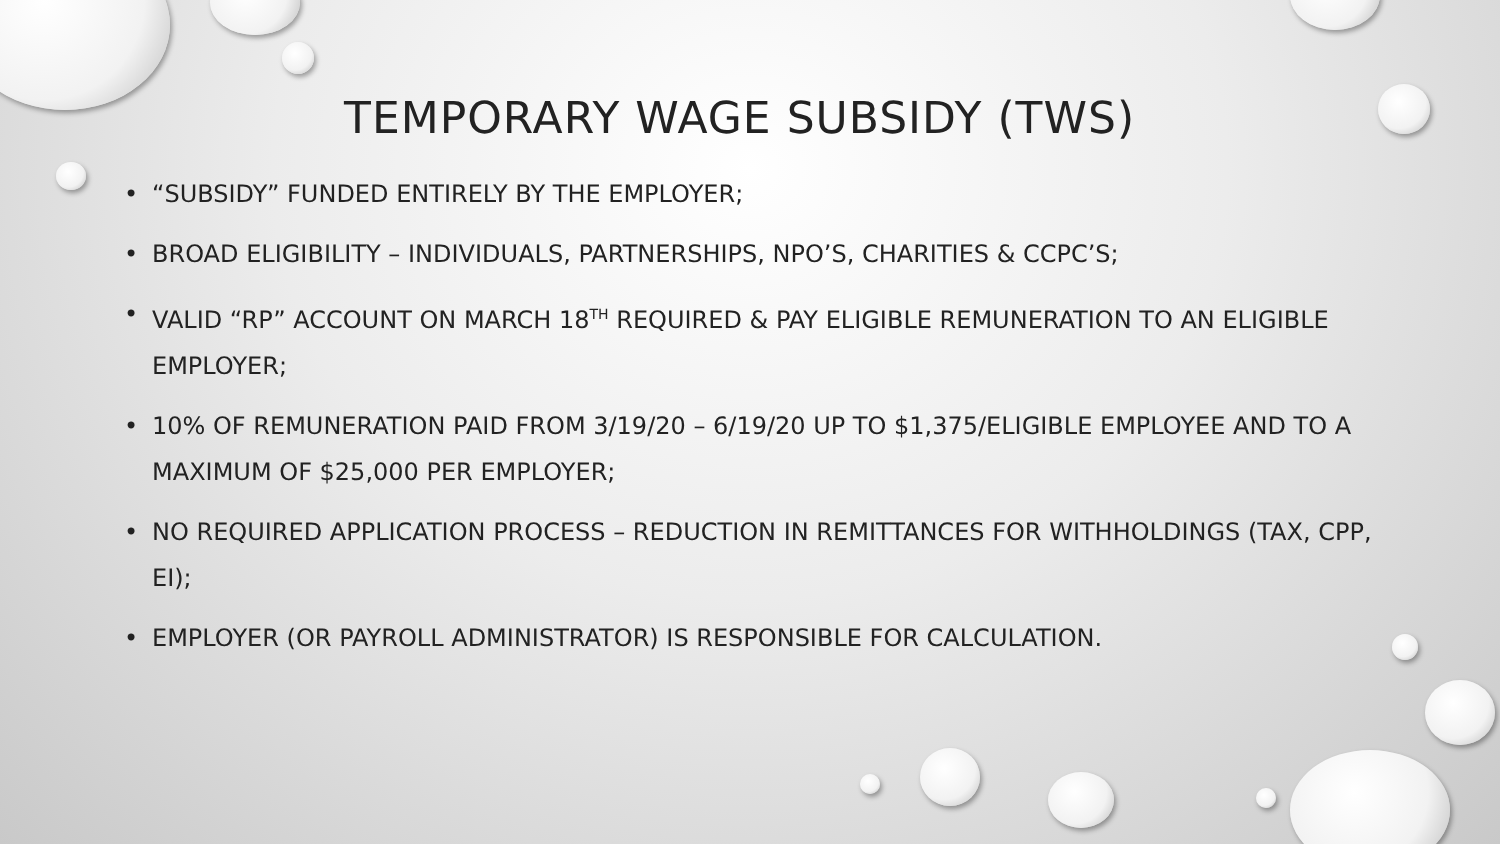TEMPORARY WAGE SUBSIDY (TWS)
• “SUBSIDY” FUNDED ENTIRELY BY THE EMPLOYER;
• BROAD ELIGIBILITY – INDIVIDUALS, PARTNERSHIPS, NPO’S, CHARITIES & CCPC’S;
• VALID “RP” ACCOUNT ON MARCH 18<sup>TH</sup> REQUIRED & PAY ELIGIBLE REMUNERATION TO AN ELIGIBLE EMPLOYER;
• 10% OF REMUNERATION PAID FROM 3/19/20 – 6/19/20 UP TO $1,375/ELIGIBLE EMPLOYEE AND TO A MAXIMUM OF $25,000 PER EMPLOYER;
• NO REQUIRED APPLICATION PROCESS – REDUCTION IN REMITTANCES FOR WITHHOLDINGS (TAX, CPP, EI);
• EMPLOYER (OR PAYROLL ADMINISTRATOR) IS RESPONSIBLE FOR CALCULATION.